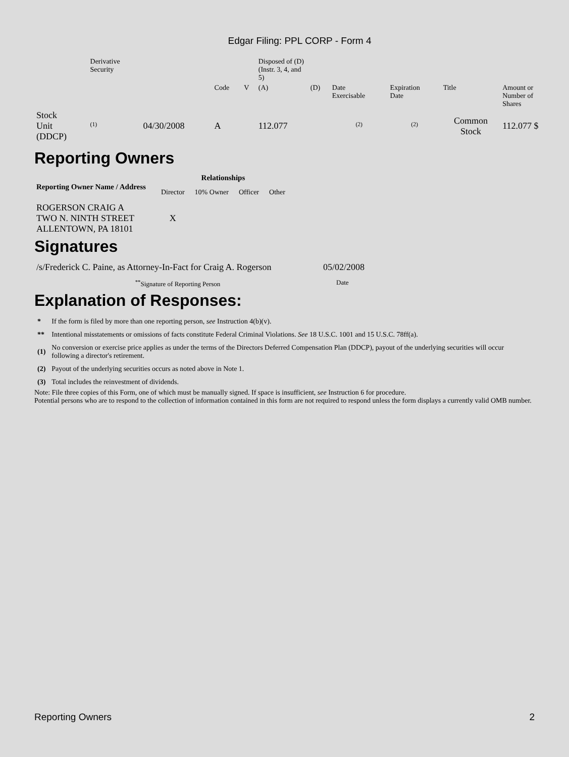Edgar Filing: PPL CORP - Form 4
| | Derivative Security | | | | Disposed of (D) (Instr. 3, 4, and 5) | | | | | | |
| | | | Code | V | (A) | (D) | Date Exercisable | Expiration Date | Title | Amount or Number of Shares | |
| Stock Unit (DDCP) | <sup>(1)</sup> | 04/30/2008 | A | | 112.077 | | <sup>(2)</sup> | <sup>(2)</sup> | Common Stock | 112.077 $ | |
Reporting Owners
| Reporting Owner Name / Address | Relationships | | | |
| --- | --- | --- | --- | --- |
| | Director | 10% Owner | Officer | Other |
| ROGERSON CRAIG A TWO N. NINTH STREET ALLENTOWN, PA 18101 | X | | | |
Signatures
| /s/Frederick C. Paine, as Attorney-In-Fact for Craig A. Rogerson | 05/02/2008 |
| <sup>**</sup> Signature of Reporting Person | Date |
Explanation of Responses:
| * | If the form is filed by more than one reporting person, see Instruction 4(b)(v). |
| ** | Intentional misstatements or omissions of facts constitute Federal Criminal Violations. See 18 U.S.C. 1001 and 15 U.S.C. 78ff(a). |
| (1) | No conversion or exercise price applies as under the terms of the Directors Deferred Compensation Plan (DDCP), payout of the underlying securities will occur following a director's retirement. |
| (2) | Payout of the underlying securities occurs as noted above in Note 1. |
| (3) | Total includes the reinvestment of dividends. |
Note: File three copies of this Form, one of which must be manually signed. If space is insufficient, see Instruction 6 for procedure.
Potential persons who are to respond to the collection of information contained in this form are not required to respond unless the form displays a currently valid OMB number.
Reporting Owners 2